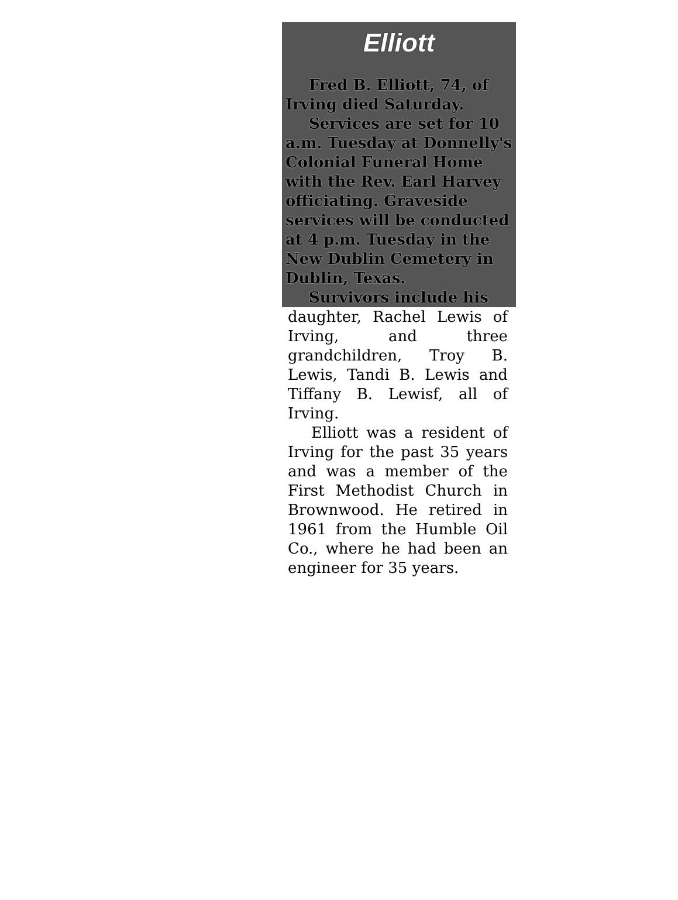Elliott
Fred B. Elliott, 74, of Irving died Saturday.
Services are set for 10 a.m. Tuesday at Donnelly's Colonial Funeral Home with the Rev. Earl Harvey officiating. Graveside services will be conducted at 4 p.m. Tuesday in the New Dublin Cemetery in Dublin, Texas.
Survivors include his
daughter, Rachel Lewis of Irving, and three grandchildren, Troy B. Lewis, Tandi B. Lewis and Tiffany B. Lewisf, all of Irving.
Elliott was a resident of Irving for the past 35 years and was a member of the First Methodist Church in Brownwood. He retired in 1961 from the Humble Oil Co., where he had been an engineer for 35 years.